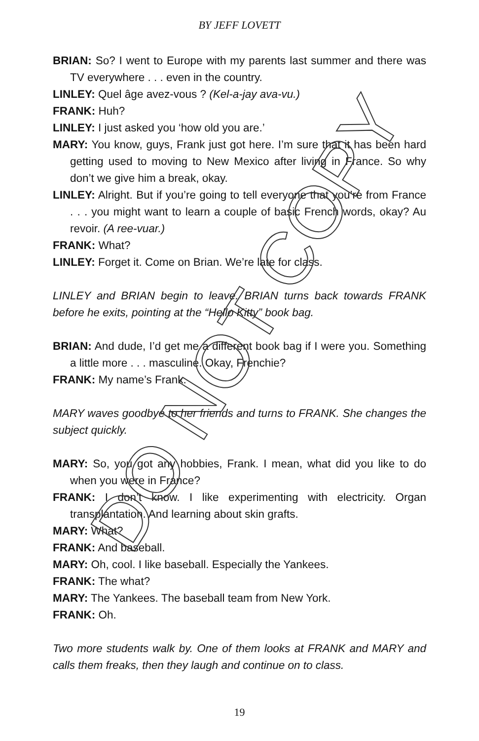BY JEFF LOVETT
BRIAN: So? I went to Europe with my parents last summer and there was TV everywhere . . . even in the country.
LINLEY: Quel âge avez-vous ? (Kel-a-jay ava-vu.)
FRANK: Huh?
LINLEY: I just asked you ‘how old you are.’
MARY: You know, guys, Frank just got here. I’m sure that it has been hard getting used to moving to New Mexico after living in France. So why don’t we give him a break, okay.
LINLEY: Alright. But if you’re going to tell everyone that you’re from France . . . you might want to learn a couple of basic French words, okay? Au revoir. (A ree-vuar.)
FRANK: What?
LINLEY: Forget it. Come on Brian. We’re late for class.
LINLEY and BRIAN begin to leave. BRIAN turns back towards FRANK before he exits, pointing at the “Hello Kitty” book bag.
BRIAN: And dude, I’d get me a different book bag if I were you. Something a little more . . . masculine. Okay, Frenchie?
FRANK: My name’s Frank.
MARY waves goodbye to her friends and turns to FRANK. She changes the subject quickly.
MARY: So, you got any hobbies, Frank. I mean, what did you like to do when you were in France?
FRANK: I don’t know. I like experimenting with electricity. Organ transplantation. And learning about skin grafts.
MARY: What?
FRANK: And baseball.
MARY: Oh, cool. I like baseball. Especially the Yankees.
FRANK: The what?
MARY: The Yankees. The baseball team from New York.
FRANK: Oh.
Two more students walk by. One of them looks at FRANK and MARY and calls them freaks, then they laugh and continue on to class.
DO NOT COPY
19